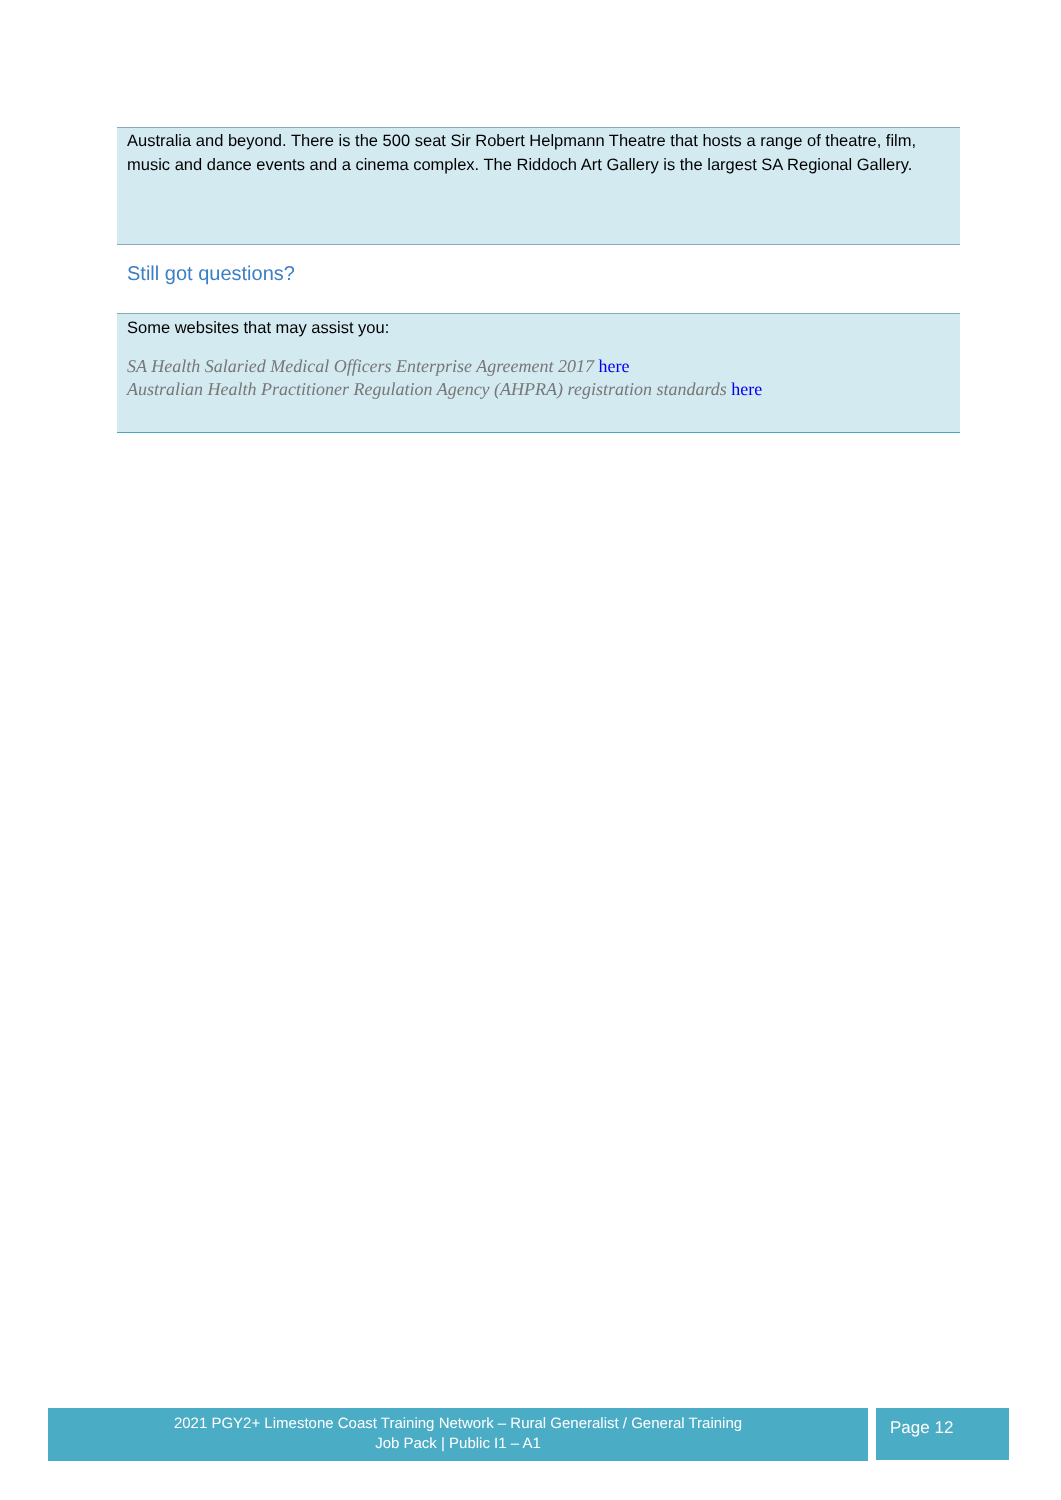Australia and beyond. There is the 500 seat Sir Robert Helpmann Theatre that hosts a range of theatre, film, music and dance events and a cinema complex. The Riddoch Art Gallery is the largest SA Regional Gallery.
Still got questions?
Some websites that may assist you:
SA Health Salaried Medical Officers Enterprise Agreement 2017 here
Australian Health Practitioner Regulation Agency (AHPRA) registration standards here
2021 PGY2+ Limestone Coast Training Network – Rural Generalist / General Training
Job Pack | Public I1 – A1
Page 12